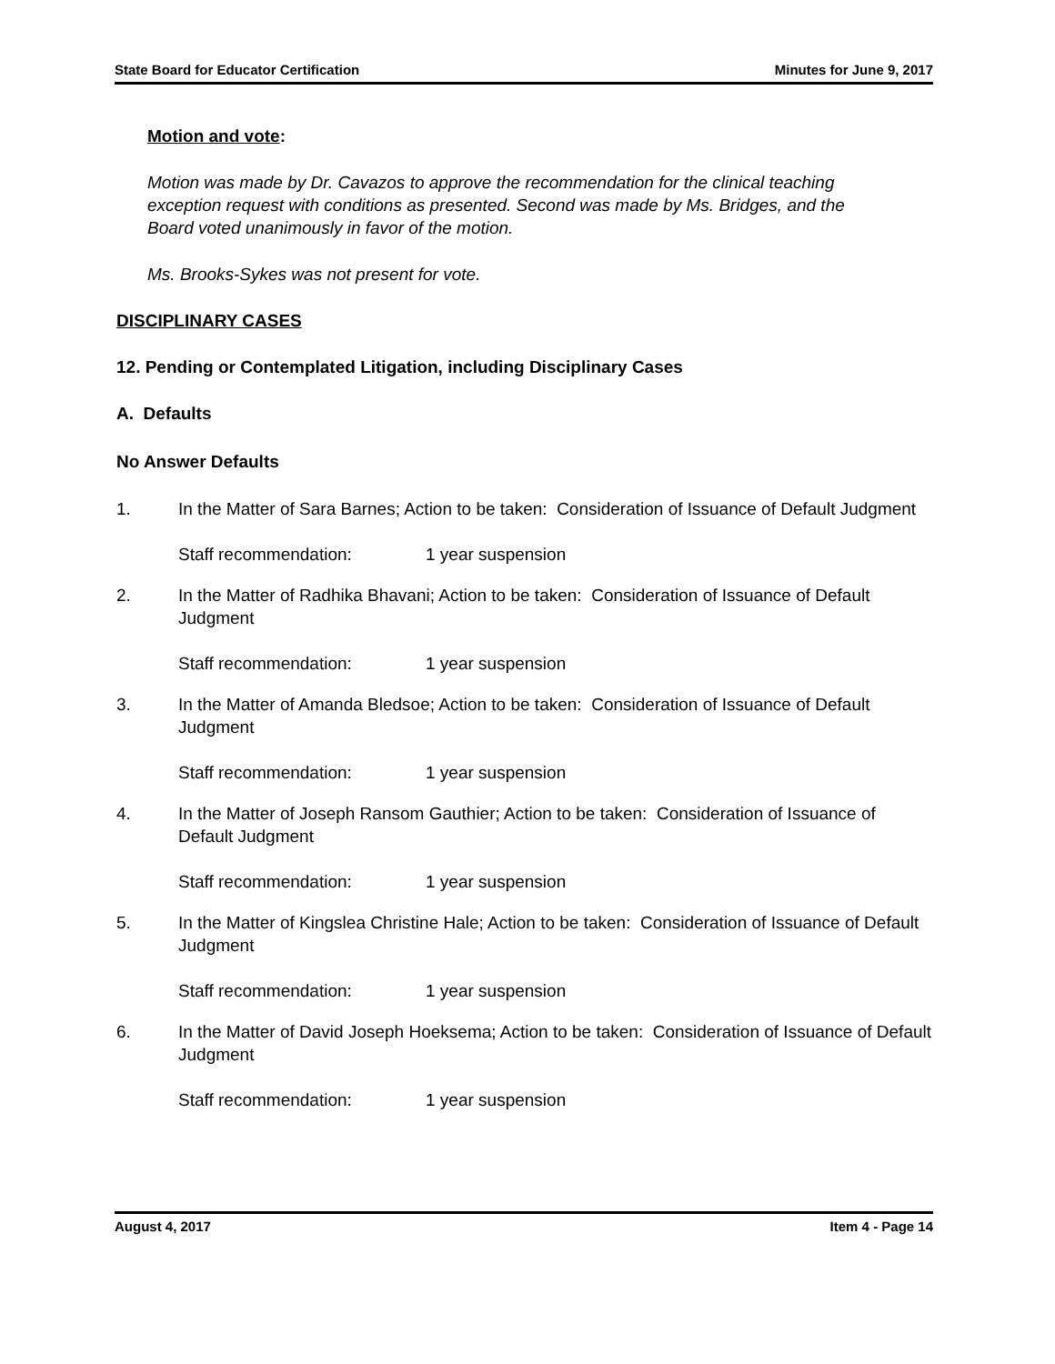State Board for Educator Certification Minutes for June 9, 2017
Motion and vote:
Motion was made by Dr. Cavazos to approve the recommendation for the clinical teaching exception request with conditions as presented. Second was made by Ms. Bridges, and the Board voted unanimously in favor of the motion.
Ms. Brooks-Sykes was not present for vote.
DISCIPLINARY CASES
12. Pending or Contemplated Litigation, including Disciplinary Cases
A. Defaults
No Answer Defaults
1. In the Matter of Sara Barnes; Action to be taken: Consideration of Issuance of Default Judgment
Staff recommendation: 1 year suspension
2. In the Matter of Radhika Bhavani; Action to be taken: Consideration of Issuance of Default Judgment
Staff recommendation: 1 year suspension
3. In the Matter of Amanda Bledsoe; Action to be taken: Consideration of Issuance of Default Judgment
Staff recommendation: 1 year suspension
4. In the Matter of Joseph Ransom Gauthier; Action to be taken: Consideration of Issuance of Default Judgment
Staff recommendation: 1 year suspension
5. In the Matter of Kingslea Christine Hale; Action to be taken: Consideration of Issuance of Default Judgment
Staff recommendation: 1 year suspension
6. In the Matter of David Joseph Hoeksema; Action to be taken: Consideration of Issuance of Default Judgment
Staff recommendation: 1 year suspension
August 4, 2017 Item 4 - Page 14